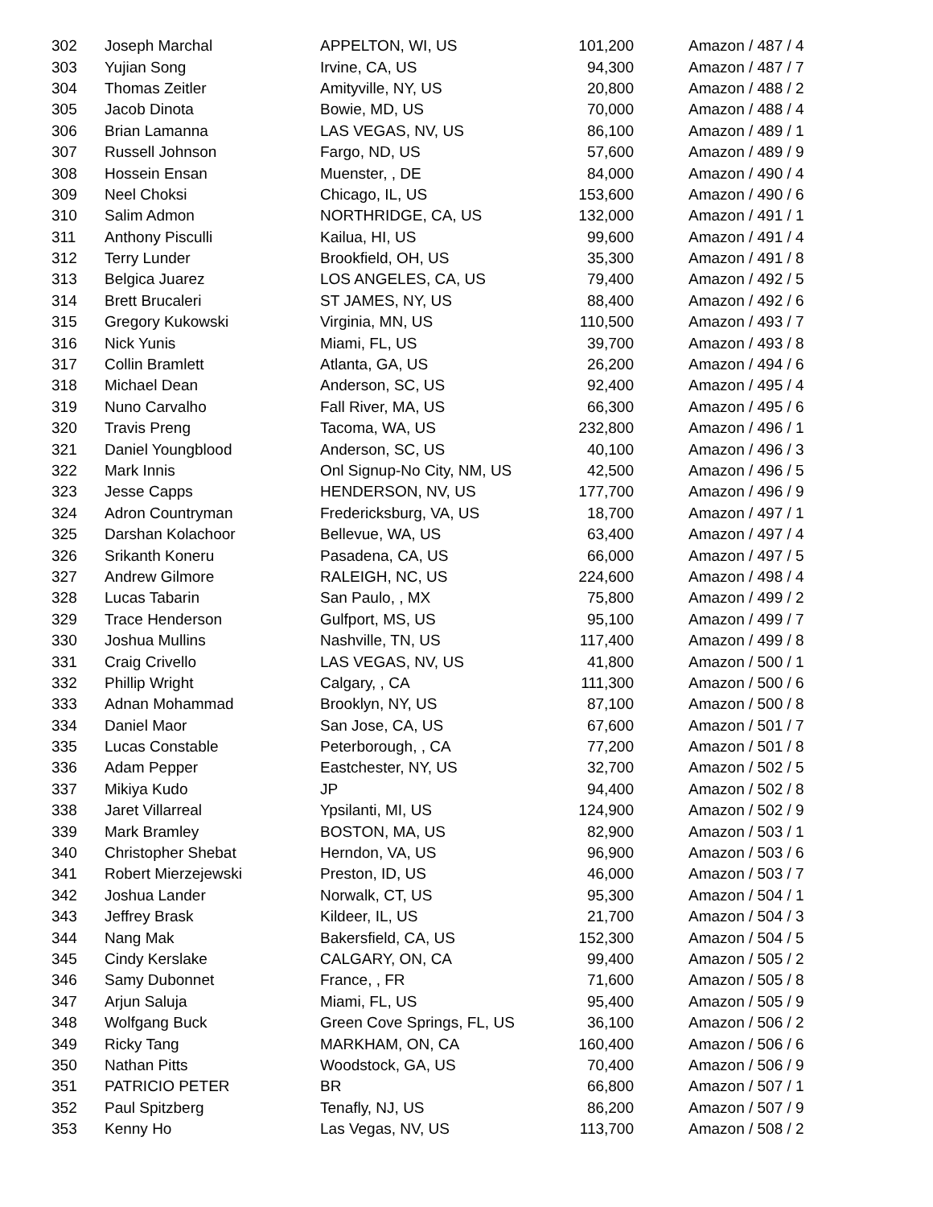| 302 | Joseph Marchal | APPELTON, WI, US | 101,200 | Amazon / 487 / 4 |
| 303 | Yujian Song | Irvine, CA, US | 94,300 | Amazon / 487 / 7 |
| 304 | Thomas Zeitler | Amityville, NY, US | 20,800 | Amazon / 488 / 2 |
| 305 | Jacob Dinota | Bowie, MD, US | 70,000 | Amazon / 488 / 4 |
| 306 | Brian Lamanna | LAS VEGAS, NV, US | 86,100 | Amazon / 489 / 1 |
| 307 | Russell Johnson | Fargo, ND, US | 57,600 | Amazon / 489 / 9 |
| 308 | Hossein Ensan | Muenster, , DE | 84,000 | Amazon / 490 / 4 |
| 309 | Neel Choksi | Chicago, IL, US | 153,600 | Amazon / 490 / 6 |
| 310 | Salim Admon | NORTHRIDGE, CA, US | 132,000 | Amazon / 491 / 1 |
| 311 | Anthony Pisculli | Kailua, HI, US | 99,600 | Amazon / 491 / 4 |
| 312 | Terry Lunder | Brookfield, OH, US | 35,300 | Amazon / 491 / 8 |
| 313 | Belgica Juarez | LOS ANGELES, CA, US | 79,400 | Amazon / 492 / 5 |
| 314 | Brett Brucaleri | ST JAMES, NY, US | 88,400 | Amazon / 492 / 6 |
| 315 | Gregory Kukowski | Virginia, MN, US | 110,500 | Amazon / 493 / 7 |
| 316 | Nick Yunis | Miami, FL, US | 39,700 | Amazon / 493 / 8 |
| 317 | Collin Bramlett | Atlanta, GA, US | 26,200 | Amazon / 494 / 6 |
| 318 | Michael Dean | Anderson, SC, US | 92,400 | Amazon / 495 / 4 |
| 319 | Nuno Carvalho | Fall River, MA, US | 66,300 | Amazon / 495 / 6 |
| 320 | Travis Preng | Tacoma, WA, US | 232,800 | Amazon / 496 / 1 |
| 321 | Daniel Youngblood | Anderson, SC, US | 40,100 | Amazon / 496 / 3 |
| 322 | Mark Innis | Onl Signup-No City, NM, US | 42,500 | Amazon / 496 / 5 |
| 323 | Jesse Capps | HENDERSON, NV, US | 177,700 | Amazon / 496 / 9 |
| 324 | Adron Countryman | Fredericksburg, VA, US | 18,700 | Amazon / 497 / 1 |
| 325 | Darshan Kolachoor | Bellevue, WA, US | 63,400 | Amazon / 497 / 4 |
| 326 | Srikanth Koneru | Pasadena, CA, US | 66,000 | Amazon / 497 / 5 |
| 327 | Andrew Gilmore | RALEIGH, NC, US | 224,600 | Amazon / 498 / 4 |
| 328 | Lucas Tabarin | San Paulo, , MX | 75,800 | Amazon / 499 / 2 |
| 329 | Trace Henderson | Gulfport, MS, US | 95,100 | Amazon / 499 / 7 |
| 330 | Joshua Mullins | Nashville, TN, US | 117,400 | Amazon / 499 / 8 |
| 331 | Craig Crivello | LAS VEGAS, NV, US | 41,800 | Amazon / 500 / 1 |
| 332 | Phillip Wright | Calgary, , CA | 111,300 | Amazon / 500 / 6 |
| 333 | Adnan Mohammad | Brooklyn, NY, US | 87,100 | Amazon / 500 / 8 |
| 334 | Daniel Maor | San Jose, CA, US | 67,600 | Amazon / 501 / 7 |
| 335 | Lucas Constable | Peterborough, , CA | 77,200 | Amazon / 501 / 8 |
| 336 | Adam Pepper | Eastchester, NY, US | 32,700 | Amazon / 502 / 5 |
| 337 | Mikiya Kudo | JP | 94,400 | Amazon / 502 / 8 |
| 338 | Jaret Villarreal | Ypsilanti, MI, US | 124,900 | Amazon / 502 / 9 |
| 339 | Mark Bramley | BOSTON, MA, US | 82,900 | Amazon / 503 / 1 |
| 340 | Christopher Shebat | Herndon, VA, US | 96,900 | Amazon / 503 / 6 |
| 341 | Robert Mierzejewski | Preston, ID, US | 46,000 | Amazon / 503 / 7 |
| 342 | Joshua Lander | Norwalk, CT, US | 95,300 | Amazon / 504 / 1 |
| 343 | Jeffrey Brask | Kildeer, IL, US | 21,700 | Amazon / 504 / 3 |
| 344 | Nang Mak | Bakersfield, CA, US | 152,300 | Amazon / 504 / 5 |
| 345 | Cindy Kerslake | CALGARY, ON, CA | 99,400 | Amazon / 505 / 2 |
| 346 | Samy Dubonnet | France, , FR | 71,600 | Amazon / 505 / 8 |
| 347 | Arjun Saluja | Miami, FL, US | 95,400 | Amazon / 505 / 9 |
| 348 | Wolfgang Buck | Green Cove Springs, FL, US | 36,100 | Amazon / 506 / 2 |
| 349 | Ricky Tang | MARKHAM, ON, CA | 160,400 | Amazon / 506 / 6 |
| 350 | Nathan Pitts | Woodstock, GA, US | 70,400 | Amazon / 506 / 9 |
| 351 | PATRICIO PETER | BR | 66,800 | Amazon / 507 / 1 |
| 352 | Paul Spitzberg | Tenafly, NJ, US | 86,200 | Amazon / 507 / 9 |
| 353 | Kenny Ho | Las Vegas, NV, US | 113,700 | Amazon / 508 / 2 |